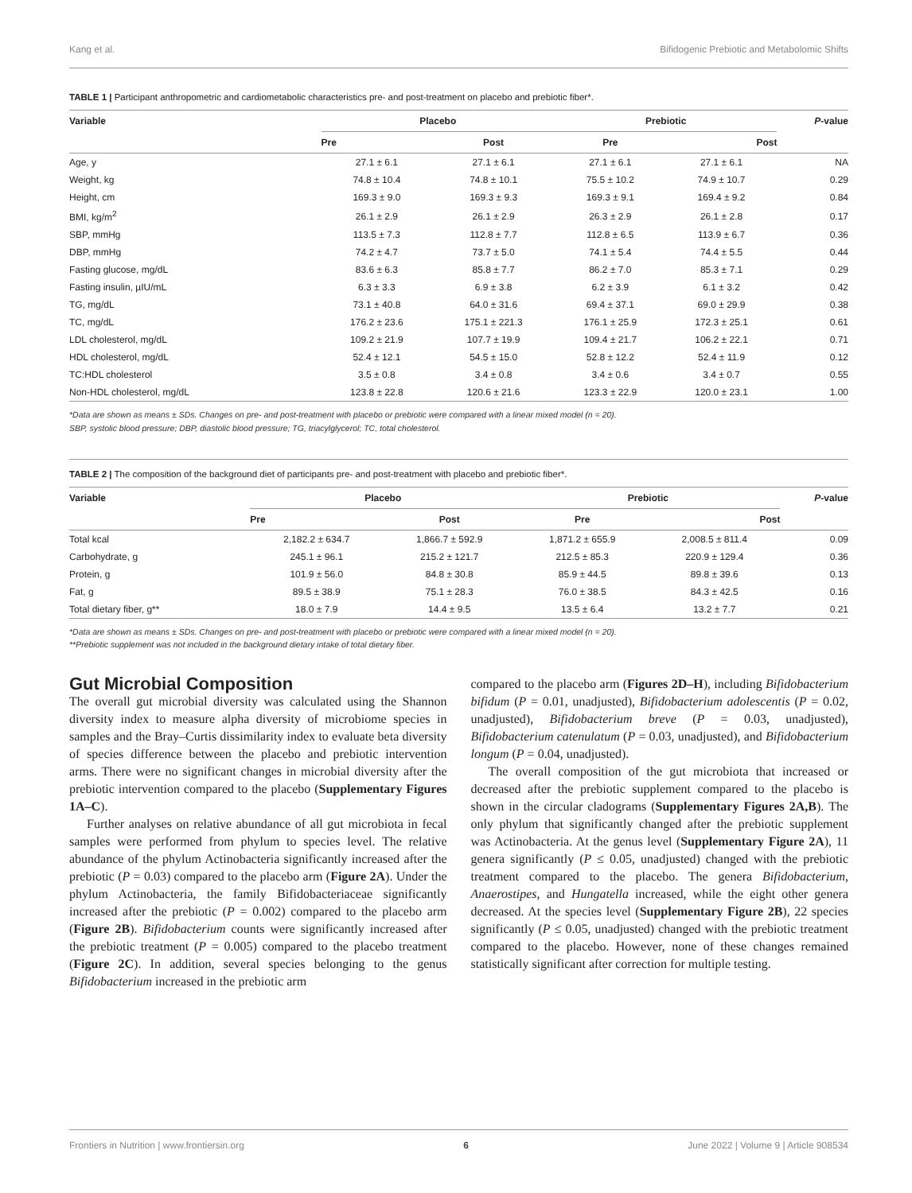Kang et al. Bifidogenic Prebiotic and Metabolomic Shifts
TABLE 1 | Participant anthropometric and cardiometabolic characteristics pre- and post-treatment on placebo and prebiotic fiber*.
| Variable | Placebo | | Prebiotic | | P -value |
| --- | --- | --- | --- | --- | --- |
| | Pre | Post | Pre | Post | |
| Age, y | 27.1 ± 6.1 | 27.1 ± 6.1 | 27.1 ± 6.1 | 27.1 ± 6.1 | NA |
| Weight, kg | 74.8 ± 10.4 | 74.8 ± 10.1 | 75.5 ± 10.2 | 74.9 ± 10.7 | 0.29 |
| Height, cm | 169.3 ± 9.0 | 169.3 ± 9.3 | 169.3 ± 9.1 | 169.4 ± 9.2 | 0.84 |
| BMI, kg/m<sup>2</sup> | 26.1 ± 2.9 | 26.1 ± 2.9 | 26.3 ± 2.9 | 26.1 ± 2.8 | 0.17 |
| SBP, mmHg | 113.5 ± 7.3 | 112.8 ± 7.7 | 112.8 ± 6.5 | 113.9 ± 6.7 | 0.36 |
| DBP, mmHg | 74.2 ± 4.7 | 73.7 ± 5.0 | 74.1 ± 5.4 | 74.4 ± 5.5 | 0.44 |
| Fasting glucose, mg/dL | 83.6 ± 6.3 | 85.8 ± 7.7 | 86.2 ± 7.0 | 85.3 ± 7.1 | 0.29 |
| Fasting insulin, µIU/mL | 6.3 ± 3.3 | 6.9 ± 3.8 | 6.2 ± 3.9 | 6.1 ± 3.2 | 0.42 |
| TG, mg/dL | 73.1 ± 40.8 | 64.0 ± 31.6 | 69.4 ± 37.1 | 69.0 ± 29.9 | 0.38 |
| TC, mg/dL | 176.2 ± 23.6 | 175.1 ± 221.3 | 176.1 ± 25.9 | 172.3 ± 25.1 | 0.61 |
| LDL cholesterol, mg/dL | 109.2 ± 21.9 | 107.7 ± 19.9 | 109.4 ± 21.7 | 106.2 ± 22.1 | 0.71 |
| HDL cholesterol, mg/dL | 52.4 ± 12.1 | 54.5 ± 15.0 | 52.8 ± 12.2 | 52.4 ± 11.9 | 0.12 |
| TC:HDL cholesterol | 3.5 ± 0.8 | 3.4 ± 0.8 | 3.4 ± 0.6 | 3.4 ± 0.7 | 0.55 |
| Non-HDL cholesterol, mg/dL | 123.8 ± 22.8 | 120.6 ± 21.6 | 123.3 ± 22.9 | 120.0 ± 23.1 | 1.00 |
*Data are shown as means ± SDs. Changes on pre- and post-treatment with placebo or prebiotic were compared with a linear mixed model (n = 20).
SBP, systolic blood pressure; DBP, diastolic blood pressure; TG, triacylglycerol; TC, total cholesterol.
TABLE 2 | The composition of the background diet of participants pre- and post-treatment with placebo and prebiotic fiber*.
| Variable | Placebo | | Prebiotic | | P -value |
| --- | --- | --- | --- | --- | --- |
| | Pre | Post | Pre | Post | |
| Total kcal | 2,182.2 ± 634.7 | 1,866.7 ± 592.9 | 1,871.2 ± 655.9 | 2,008.5 ± 811.4 | 0.09 |
| Carbohydrate, g | 245.1 ± 96.1 | 215.2 ± 121.7 | 212.5 ± 85.3 | 220.9 ± 129.4 | 0.36 |
| Protein, g | 101.9 ± 56.0 | 84.8 ± 30.8 | 85.9 ± 44.5 | 89.8 ± 39.6 | 0.13 |
| Fat, g | 89.5 ± 38.9 | 75.1 ± 28.3 | 76.0 ± 38.5 | 84.3 ± 42.5 | 0.16 |
| Total dietary fiber, g** | 18.0 ± 7.9 | 14.4 ± 9.5 | 13.5 ± 6.4 | 13.2 ± 7.7 | 0.21 |
*Data are shown as means ± SDs. Changes on pre- and post-treatment with placebo or prebiotic were compared with a linear mixed model (n = 20).
**Prebiotic supplement was not included in the background dietary intake of total dietary fiber.
Gut Microbial Composition
The overall gut microbial diversity was calculated using the Shannon diversity index to measure alpha diversity of microbiome species in samples and the Bray–Curtis dissimilarity index to evaluate beta diversity of species difference between the placebo and prebiotic intervention arms. There were no significant changes in microbial diversity after the prebiotic intervention compared to the placebo (Supplementary Figures 1A–C).
Further analyses on relative abundance of all gut microbiota in fecal samples were performed from phylum to species level. The relative abundance of the phylum Actinobacteria significantly increased after the prebiotic (P = 0.03) compared to the placebo arm (Figure 2A). Under the phylum Actinobacteria, the family Bifidobacteriaceae significantly increased after the prebiotic (P = 0.002) compared to the placebo arm (Figure 2B). Bifidobacterium counts were significantly increased after the prebiotic treatment (P = 0.005) compared to the placebo treatment (Figure 2C). In addition, several species belonging to the genus Bifidobacterium increased in the prebiotic arm
compared to the placebo arm (Figures 2D–H), including Bifidobacterium bifidum (P = 0.01, unadjusted), Bifidobacterium adolescentis (P = 0.02, unadjusted), Bifidobacterium breve (P = 0.03, unadjusted), Bifidobacterium catenulatum (P = 0.03, unadjusted), and Bifidobacterium longum (P = 0.04, unadjusted).
The overall composition of the gut microbiota that increased or decreased after the prebiotic supplement compared to the placebo is shown in the circular cladograms (Supplementary Figures 2A,B). The only phylum that significantly changed after the prebiotic supplement was Actinobacteria. At the genus level (Supplementary Figure 2A), 11 genera significantly (P ≤ 0.05, unadjusted) changed with the prebiotic treatment compared to the placebo. The genera Bifidobacterium, Anaerostipes, and Hungatella increased, while the eight other genera decreased. At the species level (Supplementary Figure 2B), 22 species significantly (P ≤ 0.05, unadjusted) changed with the prebiotic treatment compared to the placebo. However, none of these changes remained statistically significant after correction for multiple testing.
Frontiers in Nutrition | www.frontiersin.org 6 June 2022 | Volume 9 | Article 908534